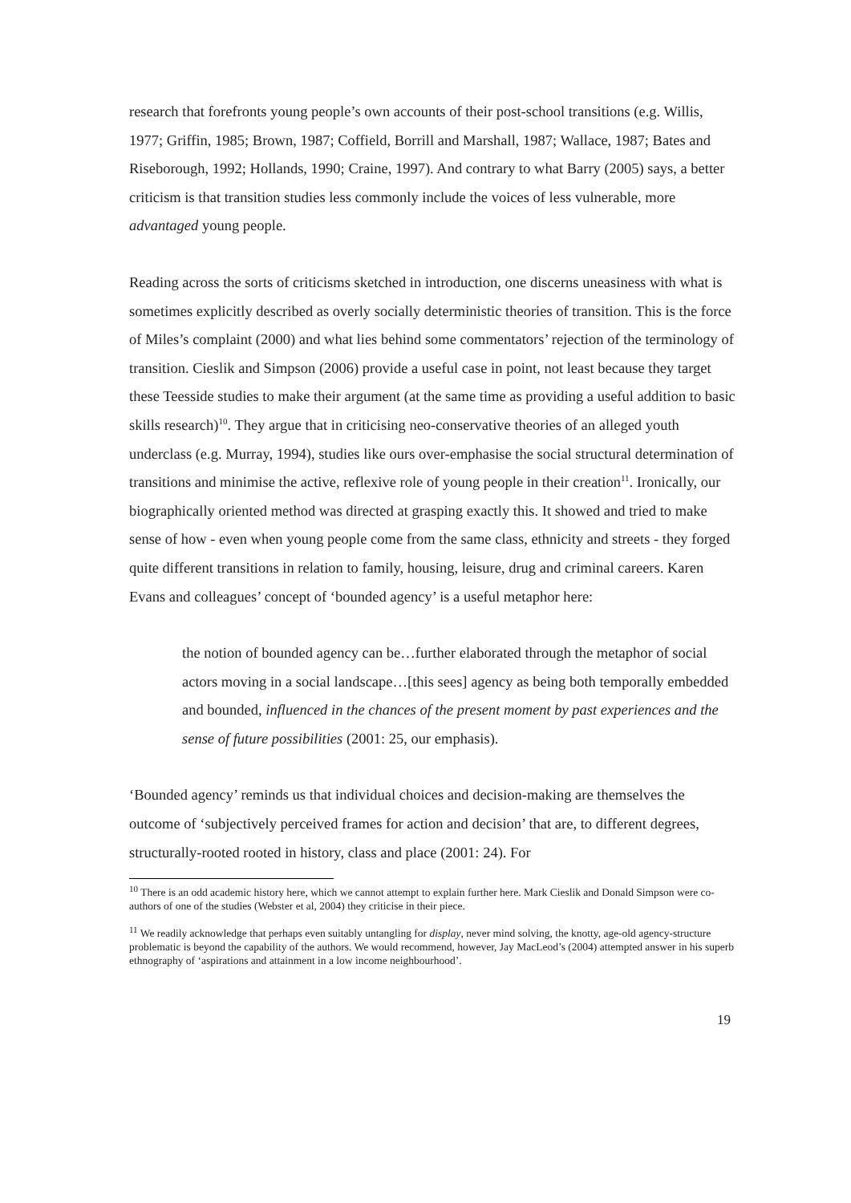research that forefronts young people’s own accounts of their post-school transitions (e.g. Willis, 1977; Griffin, 1985; Brown, 1987; Coffield, Borrill and Marshall, 1987; Wallace, 1987; Bates and Riseborough, 1992; Hollands, 1990; Craine, 1997). And contrary to what Barry (2005) says, a better criticism is that transition studies less commonly include the voices of less vulnerable, more advantaged young people.
Reading across the sorts of criticisms sketched in introduction, one discerns uneasiness with what is sometimes explicitly described as overly socially deterministic theories of transition. This is the force of Miles’s complaint (2000) and what lies behind some commentators’ rejection of the terminology of transition. Cieslik and Simpson (2006) provide a useful case in point, not least because they target these Teesside studies to make their argument (at the same time as providing a useful addition to basic skills research)<sup>10</sup>. They argue that in criticising neo-conservative theories of an alleged youth underclass (e.g. Murray, 1994), studies like ours over-emphasise the social structural determination of transitions and minimise the active, reflexive role of young people in their creation<sup>11</sup>. Ironically, our biographically oriented method was directed at grasping exactly this. It showed and tried to make sense of how - even when young people come from the same class, ethnicity and streets - they forged quite different transitions in relation to family, housing, leisure, drug and criminal careers. Karen Evans and colleagues’ concept of ‘bounded agency’ is a useful metaphor here:
the notion of bounded agency can be…further elaborated through the metaphor of social actors moving in a social landscape…[this sees] agency as being both temporally embedded and bounded, influenced in the chances of the present moment by past experiences and the sense of future possibilities (2001: 25, our emphasis).
‘Bounded agency’ reminds us that individual choices and decision-making are themselves the outcome of ‘subjectively perceived frames for action and decision’ that are, to different degrees, structurally-rooted rooted in history, class and place (2001: 24). For
<sup>10</sup> There is an odd academic history here, which we cannot attempt to explain further here. Mark Cieslik and Donald Simpson were co-authors of one of the studies (Webster et al, 2004) they criticise in their piece.
<sup>11</sup> We readily acknowledge that perhaps even suitably untangling for display, never mind solving, the knotty, age-old agency-structure problematic is beyond the capability of the authors. We would recommend, however, Jay MacLeod’s (2004) attempted answer in his superb ethnography of ‘aspirations and attainment in a low income neighbourhood’.
19